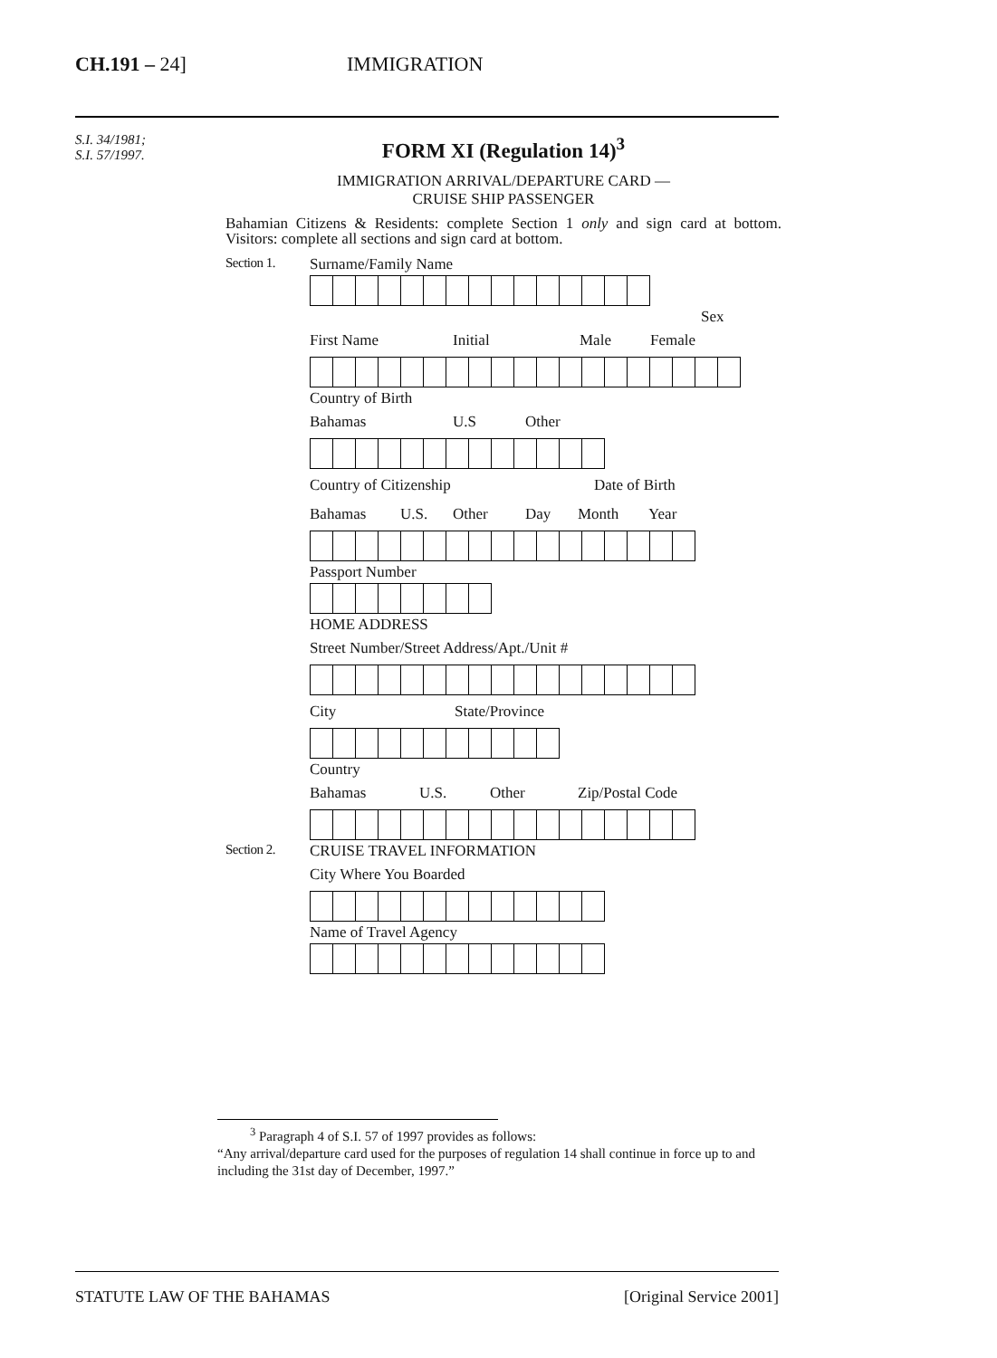CH.191 – 24] IMMIGRATION
S.I. 34/1981;
S.I. 57/1997.
FORM XI (Regulation 14)<sup>3</sup>
IMMIGRATION ARRIVAL/DEPARTURE CARD —
CRUISE SHIP PASSENGER
Bahamian Citizens & Residents: complete Section 1 only and sign card at bottom. Visitors: complete all sections and sign card at bottom.
Section 1. Surname/Family Name
Sex
First Name Initial Male Female
Country of Birth
Bahamas U.S Other
Country of Citizenship Date of Birth
Bahamas U.S. Other Day Month Year
Passport Number
HOME ADDRESS
Street Number/Street Address/Apt./Unit #
City State/Province
Country
Bahamas U.S. Other Zip/Postal Code
Section 2. CRUISE TRAVEL INFORMATION
City Where You Boarded
Name of Travel Agency
<sup>3</sup> Paragraph 4 of S.I. 57 of 1997 provides as follows:
“Any arrival/departure card used for the purposes of regulation 14 shall continue in force up to and including the 31st day of December, 1997.”
STATUTE LAW OF THE BAHAMAS [Original Service 2001]